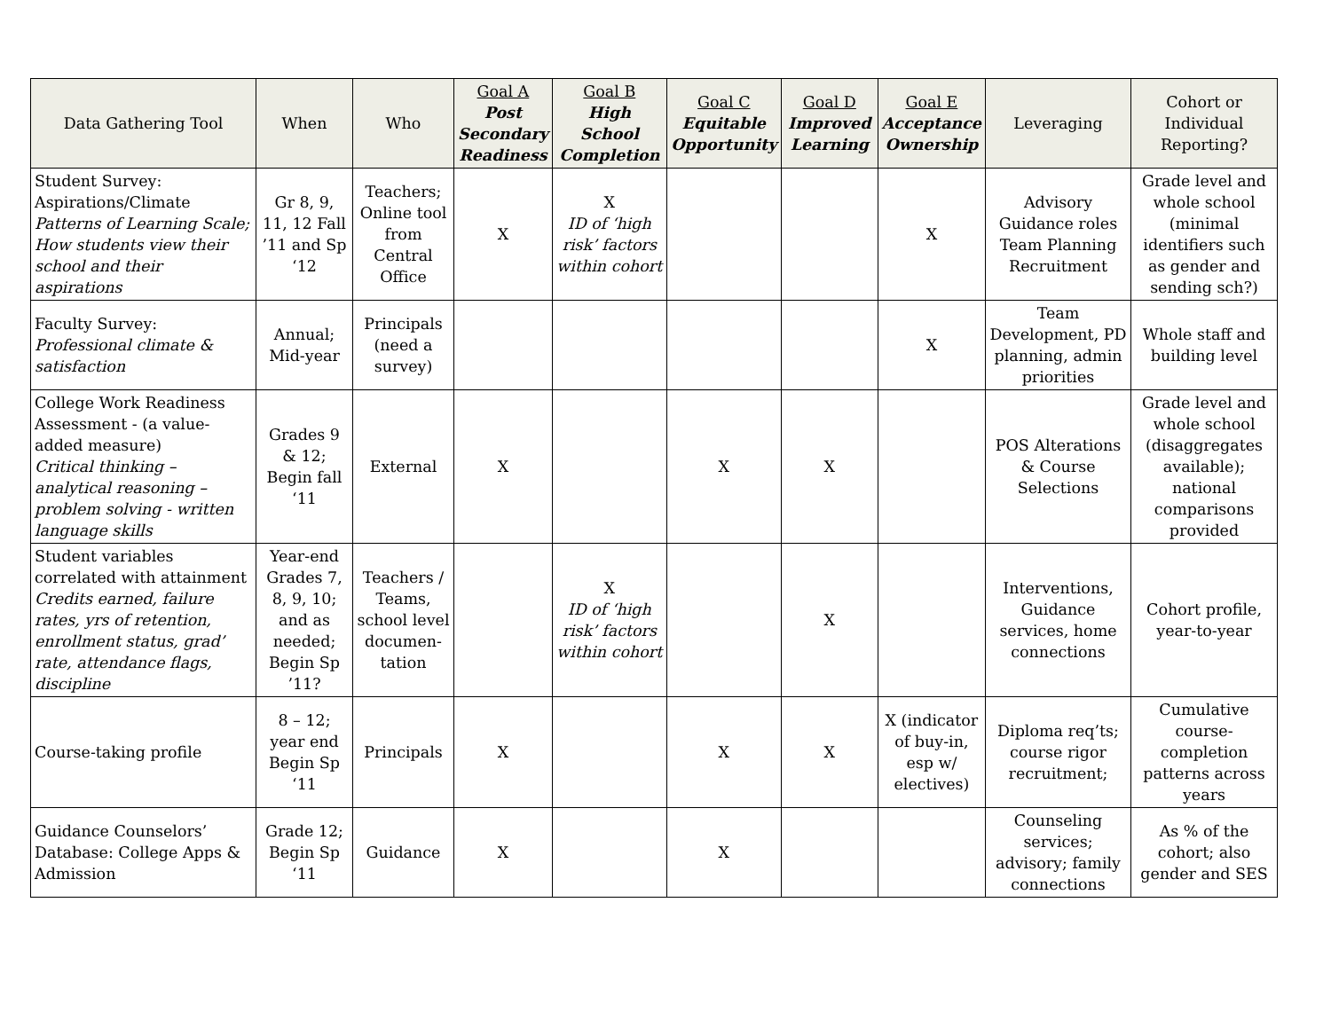| Data Gathering Tool | When | Who | Goal A Post Secondary Readiness | Goal B High School Completion | Goal C Equitable Opportunity | Goal D Improved Learning | Goal E Acceptance Ownership | Leveraging | Cohort or Individual Reporting? |
| --- | --- | --- | --- | --- | --- | --- | --- | --- | --- |
| Student Survey: Aspirations/Climate Patterns of Learning Scale; How students view their school and their aspirations | Gr 8, 9, 11, 12 Fall ’11 and Sp ‘12 | Teachers; Online tool from Central Office | X | X ID of ‘high risk’ factors within cohort | | | X | Advisory Guidance roles Team Planning Recruitment | Grade level and whole school (minimal identifiers such as gender and sending sch?) |
| Faculty Survey: Professional climate & satisfaction | Annual; Mid-year | Principals (need a survey) | | | | | X | Team Development, PD planning, admin priorities | Whole staff and building level |
| College Work Readiness Assessment - (a value-added measure) Critical thinking – analytical reasoning – problem solving - written language skills | Grades 9 & 12; Begin fall ‘11 | External | X | | X | X | | POS Alterations & Course Selections | Grade level and whole school (disaggregates available); national comparisons provided |
| Student variables correlated with attainment Credits earned, failure rates, yrs of retention, enrollment status, grad’ rate, attendance flags, discipline | Year-end Grades 7, 8, 9, 10; and as needed; Begin Sp ’11? | Teachers / Teams, school level documen-tation | | X ID of ‘high risk’ factors within cohort | | X | | Interventions, Guidance services, home connections | Cohort profile, year-to-year |
| Course-taking profile | 8 – 12; year end Begin Sp ‘11 | Principals | X | | X | X | X (indicator of buy-in, esp w/ electives) | Diploma req’ts; course rigor recruitment; | Cumulative course-completion patterns across years |
| Guidance Counselors’ Database: College Apps & Admission | Grade 12; Begin Sp ‘11 | Guidance | X | | X | | | Counseling services; advisory; family connections | As % of the cohort; also gender and SES |